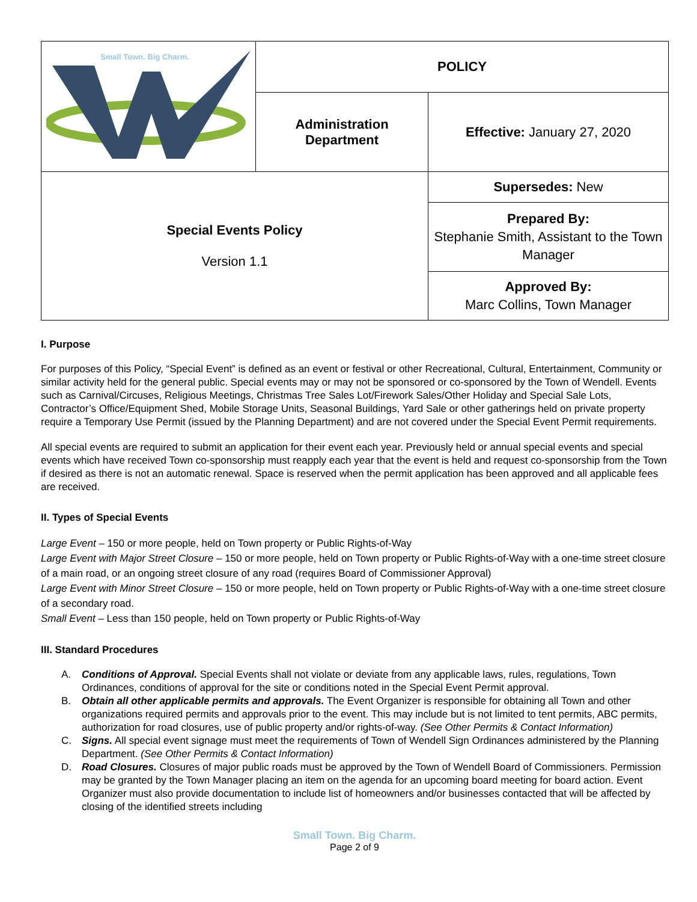| Small Town. Big Charm. | POLICY | |
| | Administration Department | Effective: January 27, 2020 |
| Special Events Policy Version 1.1 | | Supersedes: New |
| | | Prepared By: Stephanie Smith, Assistant to the Town Manager |
| | | Approved By: Marc Collins, Town Manager |
I. Purpose
For purposes of this Policy, “Special Event” is defined as an event or festival or other Recreational, Cultural, Entertainment, Community or similar activity held for the general public. Special events may or may not be sponsored or co-sponsored by the Town of Wendell. Events such as Carnival/Circuses, Religious Meetings, Christmas Tree Sales Lot/Firework Sales/Other Holiday and Special Sale Lots, Contractor’s Office/Equipment Shed, Mobile Storage Units, Seasonal Buildings, Yard Sale or other gatherings held on private property require a Temporary Use Permit (issued by the Planning Department) and are not covered under the Special Event Permit requirements.
All special events are required to submit an application for their event each year. Previously held or annual special events and special events which have received Town co-sponsorship must reapply each year that the event is held and request co-sponsorship from the Town if desired as there is not an automatic renewal. Space is reserved when the permit application has been approved and all applicable fees are received.
II. Types of Special Events
Large Event – 150 or more people, held on Town property or Public Rights-of-Way
Large Event with Major Street Closure – 150 or more people, held on Town property or Public Rights-of-Way with a one-time street closure of a main road, or an ongoing street closure of any road (requires Board of Commissioner Approval)
Large Event with Minor Street Closure – 150 or more people, held on Town property or Public Rights-of-Way with a one-time street closure of a secondary road.
Small Event – Less than 150 people, held on Town property or Public Rights-of-Way
III. Standard Procedures
A. Conditions of Approval. Special Events shall not violate or deviate from any applicable laws, rules, regulations, Town Ordinances, conditions of approval for the site or conditions noted in the Special Event Permit approval.
B. Obtain all other applicable permits and approvals. The Event Organizer is responsible for obtaining all Town and other organizations required permits and approvals prior to the event. This may include but is not limited to tent permits, ABC permits, authorization for road closures, use of public property and/or rights-of-way. (See Other Permits & Contact Information)
C. Signs. All special event signage must meet the requirements of Town of Wendell Sign Ordinances administered by the Planning Department. (See Other Permits & Contact Information)
D. Road Closures. Closures of major public roads must be approved by the Town of Wendell Board of Commissioners. Permission may be granted by the Town Manager placing an item on the agenda for an upcoming board meeting for board action. Event Organizer must also provide documentation to include list of homeowners and/or businesses contacted that will be affected by closing of the identified streets including
Small Town. Big Charm.
Page 2 of 9